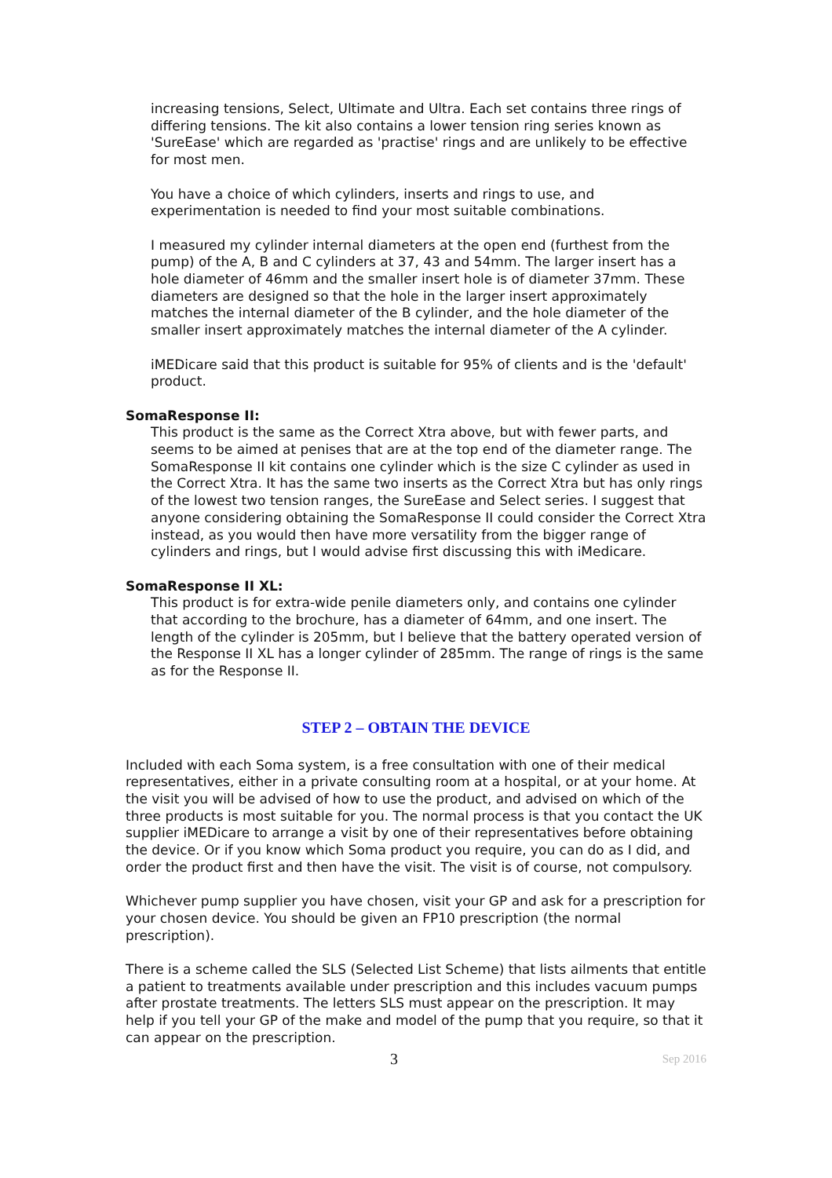increasing tensions, Select, Ultimate and Ultra. Each set contains three rings of differing tensions. The kit also contains a lower tension ring series known as 'SureEase' which are regarded as 'practise' rings and are unlikely to be effective for most men.
You have a choice of which cylinders, inserts and rings to use, and experimentation is needed to find your most suitable combinations.
I measured my cylinder internal diameters at the open end (furthest from the pump) of the A, B and C cylinders at 37, 43 and 54mm. The larger insert has a hole diameter of 46mm and the smaller insert hole is of diameter 37mm. These diameters are designed so that the hole in the larger insert approximately matches the internal diameter of the B cylinder, and the hole diameter of the smaller insert approximately matches the internal diameter of the A cylinder.
iMEDicare said that this product is suitable for 95% of clients and is the 'default' product.
SomaResponse II:
This product is the same as the Correct Xtra above, but with fewer parts, and seems to be aimed at penises that are at the top end of the diameter range. The SomaResponse II kit contains one cylinder which is the size C cylinder as used in the Correct Xtra. It has the same two inserts as the Correct Xtra but has only rings of the lowest two tension ranges, the SureEase and Select series. I suggest that anyone considering obtaining the SomaResponse II could consider the Correct Xtra instead, as you would then have more versatility from the bigger range of cylinders and rings, but I would advise first discussing this with iMedicare.
SomaResponse II XL:
This product is for extra-wide penile diameters only, and contains one cylinder that according to the brochure, has a diameter of 64mm, and one insert. The length of the cylinder is 205mm, but I believe that the battery operated version of the Response II XL has a longer cylinder of 285mm. The range of rings is the same as for the Response II.
STEP 2 – OBTAIN THE DEVICE
Included with each Soma system, is a free consultation with one of their medical representatives, either in a private consulting room at a hospital, or at your home. At the visit you will be advised of how to use the product, and advised on which of the three products is most suitable for you. The normal process is that you contact the UK supplier iMEDicare to arrange a visit by one of their representatives before obtaining the device. Or if you know which Soma product you require, you can do as I did, and order the product first and then have the visit. The visit is of course, not compulsory.
Whichever pump supplier you have chosen, visit your GP and ask for a prescription for your chosen device. You should be given an FP10 prescription (the normal prescription).
There is a scheme called the SLS (Selected List Scheme) that lists ailments that entitle a patient to treatments available under prescription and this includes vacuum pumps after prostate treatments. The letters SLS must appear on the prescription. It may help if you tell your GP of the make and model of the pump that you require, so that it can appear on the prescription.
3 Sep 2016